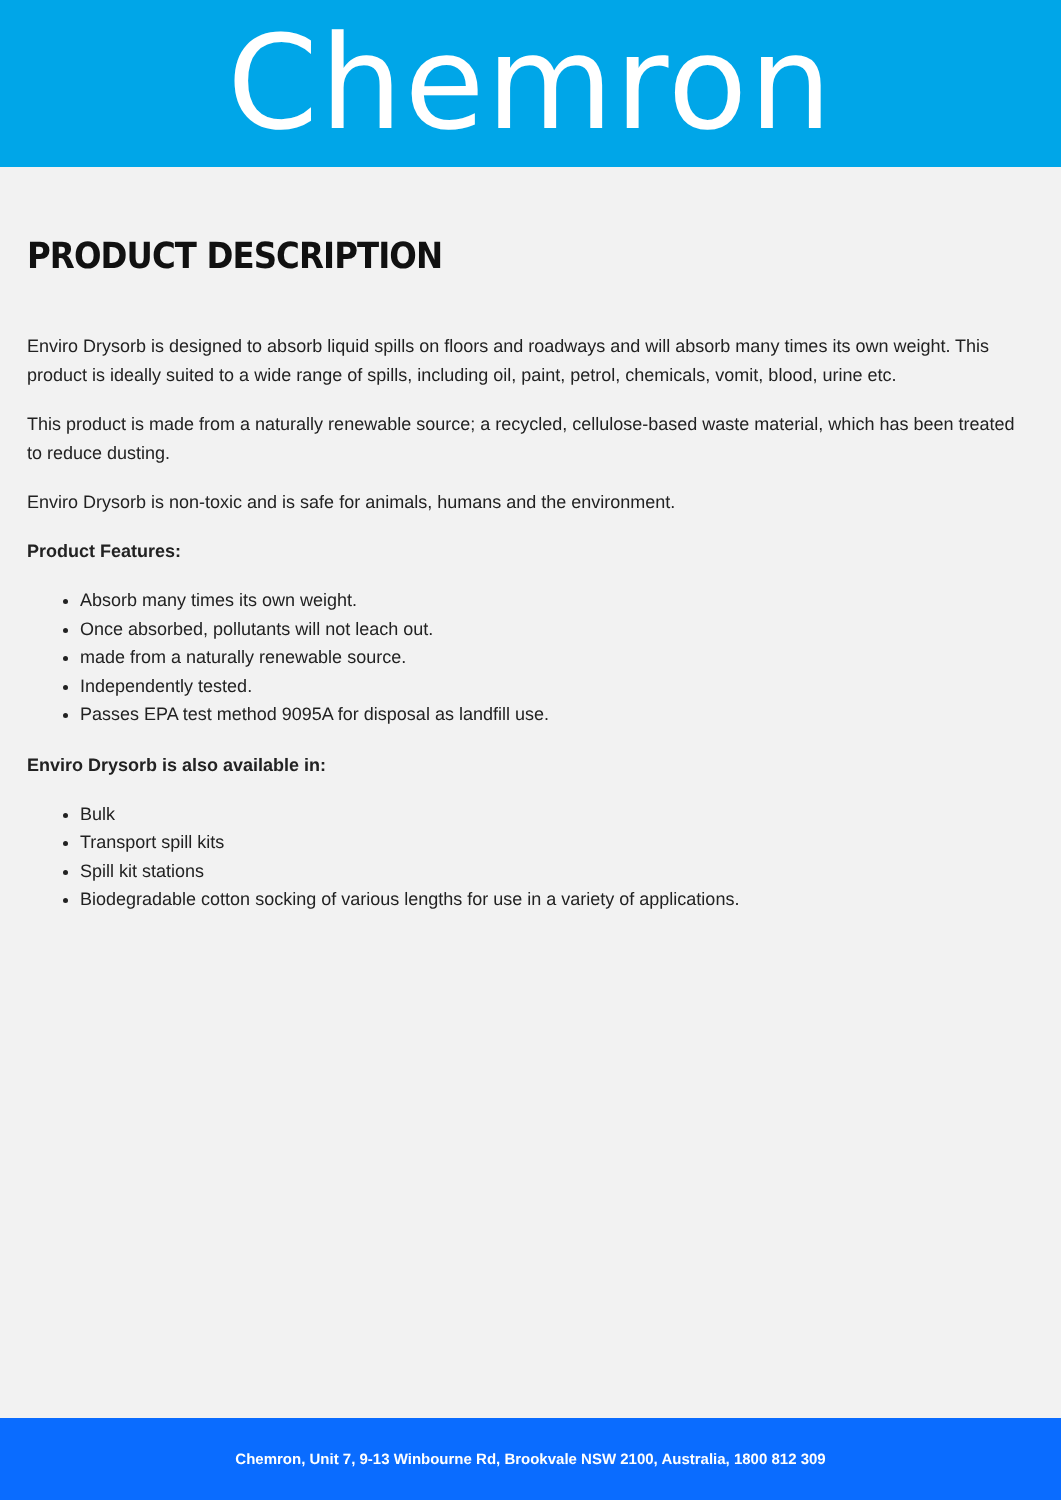Chemron
PRODUCT DESCRIPTION
Enviro Drysorb is designed to absorb liquid spills on floors and roadways and will absorb many times its own weight. This product is ideally suited to a wide range of spills, including oil, paint, petrol, chemicals, vomit, blood, urine etc.
This product is made from a naturally renewable source; a recycled, cellulose-based waste material, which has been treated to reduce dusting.
Enviro Drysorb is non-toxic and is safe for animals, humans and the environment.
Product Features:
Absorb many times its own weight.
Once absorbed, pollutants will not leach out.
made from a naturally renewable source.
Independently tested.
Passes EPA test method 9095A for disposal as landfill use.
Enviro Drysorb is also available in:
Bulk
Transport spill kits
Spill kit stations
Biodegradable cotton socking of various lengths for use in a variety of applications.
Chemron, Unit 7, 9-13 Winbourne Rd, Brookvale NSW 2100, Australia, 1800 812 309